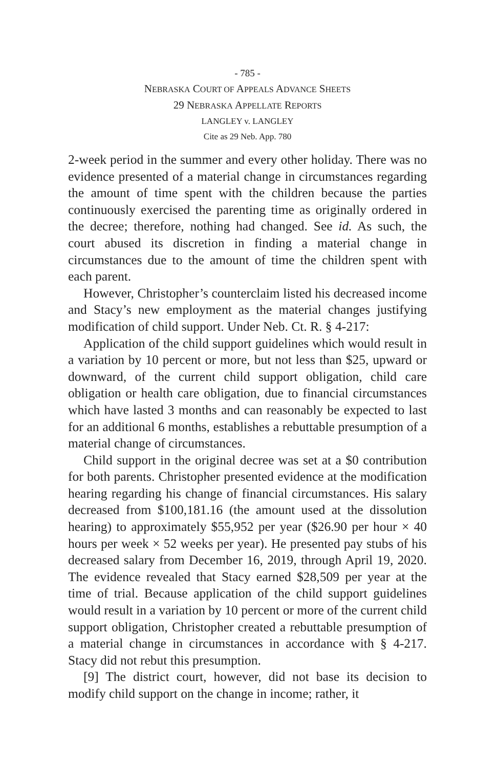- 785 -
NEBRASKA COURT OF APPEALS ADVANCE SHEETS
29 NEBRASKA APPELLATE REPORTS
LANGLEY v. LANGLEY
Cite as 29 Neb. App. 780
2-week period in the summer and every other holiday. There was no evidence presented of a material change in circumstances regarding the amount of time spent with the children because the parties continuously exercised the parenting time as originally ordered in the decree; therefore, nothing had changed. See id. As such, the court abused its discretion in finding a material change in circumstances due to the amount of time the children spent with each parent.
However, Christopher’s counterclaim listed his decreased income and Stacy’s new employment as the material changes justifying modification of child support. Under Neb. Ct. R. § 4-217:
Application of the child support guidelines which would result in a variation by 10 percent or more, but not less than $25, upward or downward, of the current child support obligation, child care obligation or health care obligation, due to financial circumstances which have lasted 3 months and can reasonably be expected to last for an additional 6 months, establishes a rebuttable presumption of a material change of circumstances.
Child support in the original decree was set at a $0 contribution for both parents. Christopher presented evidence at the modification hearing regarding his change of financial circumstances. His salary decreased from $100,181.16 (the amount used at the dissolution hearing) to approximately $55,952 per year ($26.90 per hour × 40 hours per week × 52 weeks per year). He presented pay stubs of his decreased salary from December 16, 2019, through April 19, 2020. The evidence revealed that Stacy earned $28,509 per year at the time of trial. Because application of the child support guidelines would result in a variation by 10 percent or more of the current child support obligation, Christopher created a rebuttable presumption of a material change in circumstances in accordance with § 4-217. Stacy did not rebut this presumption.
[9] The district court, however, did not base its decision to modify child support on the change in income; rather, it